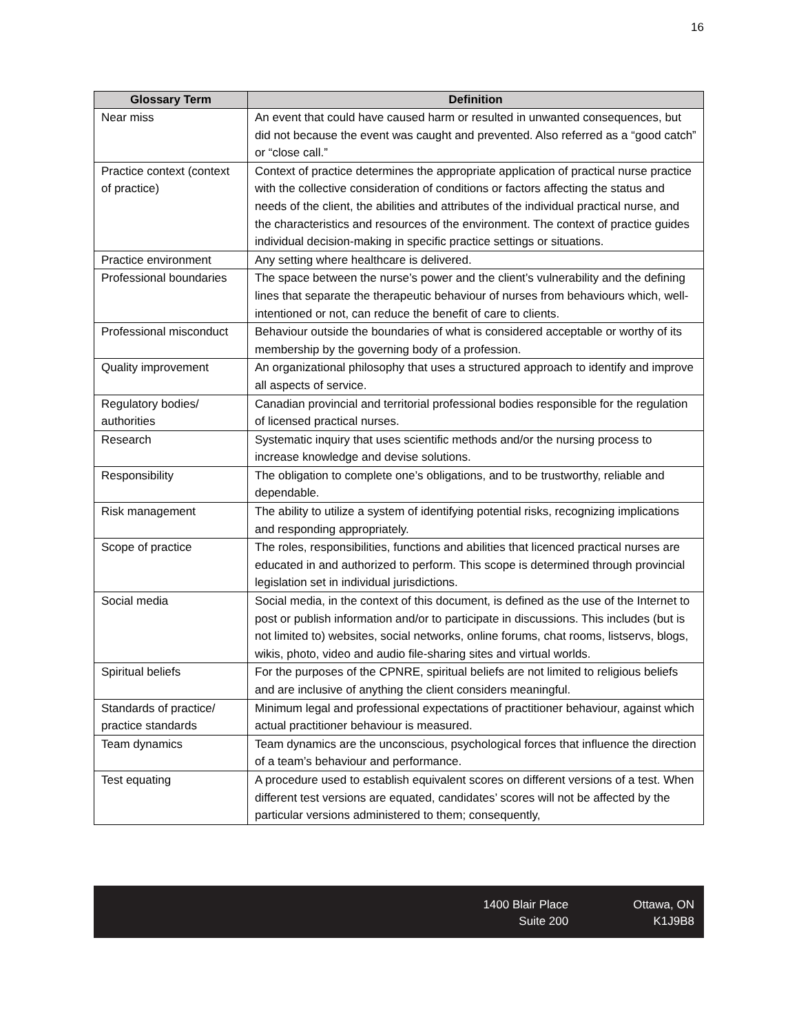16
| Glossary Term | Definition |
| --- | --- |
| Near miss | An event that could have caused harm or resulted in unwanted consequences, but did not because the event was caught and prevented. Also referred as a “good catch” or “close call.” |
| Practice context (context of practice) | Context of practice determines the appropriate application of practical nurse practice with the collective consideration of conditions or factors affecting the status and needs of the client, the abilities and attributes of the individual practical nurse, and the characteristics and resources of the environment. The context of practice guides individual decision-making in specific practice settings or situations. |
| Practice environment | Any setting where healthcare is delivered. |
| Professional boundaries | The space between the nurse’s power and the client’s vulnerability and the defining lines that separate the therapeutic behaviour of nurses from behaviours which, well-intentioned or not, can reduce the benefit of care to clients. |
| Professional misconduct | Behaviour outside the boundaries of what is considered acceptable or worthy of its membership by the governing body of a profession. |
| Quality improvement | An organizational philosophy that uses a structured approach to identify and improve all aspects of service. |
| Regulatory bodies/ authorities | Canadian provincial and territorial professional bodies responsible for the regulation of licensed practical nurses. |
| Research | Systematic inquiry that uses scientific methods and/or the nursing process to increase knowledge and devise solutions. |
| Responsibility | The obligation to complete one’s obligations, and to be trustworthy, reliable and dependable. |
| Risk management | The ability to utilize a system of identifying potential risks, recognizing implications and responding appropriately. |
| Scope of practice | The roles, responsibilities, functions and abilities that licenced practical nurses are educated in and authorized to perform. This scope is determined through provincial legislation set in individual jurisdictions. |
| Social media | Social media, in the context of this document, is defined as the use of the Internet to post or publish information and/or to participate in discussions. This includes (but is not limited to) websites, social networks, online forums, chat rooms, listservs, blogs, wikis, photo, video and audio file-sharing sites and virtual worlds. |
| Spiritual beliefs | For the purposes of the CPNRE, spiritual beliefs are not limited to religious beliefs and are inclusive of anything the client considers meaningful. |
| Standards of practice/ practice standards | Minimum legal and professional expectations of practitioner behaviour, against which actual practitioner behaviour is measured. |
| Team dynamics | Team dynamics are the unconscious, psychological forces that influence the direction of a team’s behaviour and performance. |
| Test equating | A procedure used to establish equivalent scores on different versions of a test. When different test versions are equated, candidates’ scores will not be affected by the particular versions administered to them; consequently, |
1400 Blair Place
Suite 200
Ottawa, ON
K1J9B8